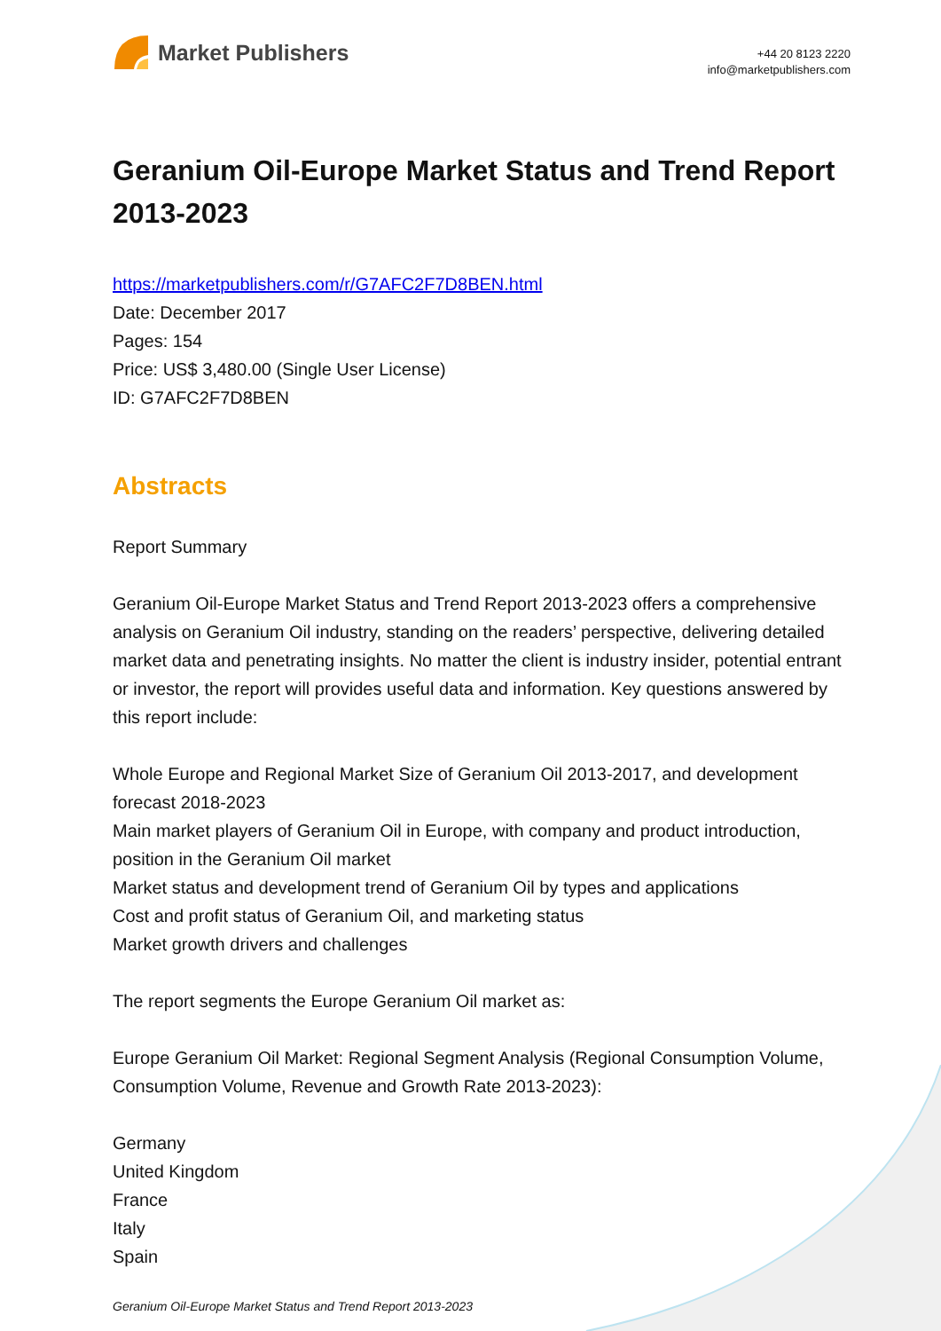Market Publishers
+44 20 8123 2220
info@marketpublishers.com
Geranium Oil-Europe Market Status and Trend Report 2013-2023
https://marketpublishers.com/r/G7AFC2F7D8BEN.html
Date: December 2017
Pages: 154
Price: US$ 3,480.00 (Single User License)
ID: G7AFC2F7D8BEN
Abstracts
Report Summary
Geranium Oil-Europe Market Status and Trend Report 2013-2023 offers a comprehensive analysis on Geranium Oil industry, standing on the readers’ perspective, delivering detailed market data and penetrating insights. No matter the client is industry insider, potential entrant or investor, the report will provides useful data and information. Key questions answered by this report include:
Whole Europe and Regional Market Size of Geranium Oil 2013-2017, and development forecast 2018-2023
Main market players of Geranium Oil in Europe, with company and product introduction, position in the Geranium Oil market
Market status and development trend of Geranium Oil by types and applications
Cost and profit status of Geranium Oil, and marketing status
Market growth drivers and challenges
The report segments the Europe Geranium Oil market as:
Europe Geranium Oil Market: Regional Segment Analysis (Regional Consumption Volume, Consumption Volume, Revenue and Growth Rate 2013-2023):
Germany
United Kingdom
France
Italy
Spain
Geranium Oil-Europe Market Status and Trend Report 2013-2023